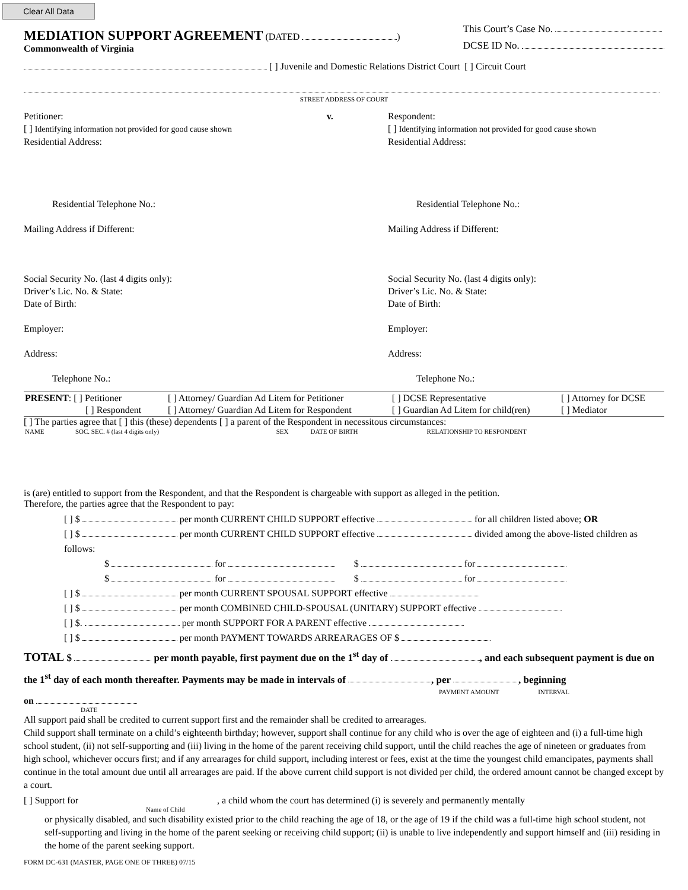Clear All Data
MEDIATION SUPPORT AGREEMENT (DATED )
Commonwealth of Virginia
This Court’s Case No.
DCSE ID No.
[ ] Juvenile and Domestic Relations District Court [ ] Circuit Court
STREET ADDRESS OF COURT
Petitioner: v.
[ ] Identifying information not provided for good cause shown
Residential Address:
Residential Telephone No.:
Mailing Address if Different:
Social Security No. (last 4 digits only):
Driver’s Lic. No. & State:
Date of Birth:
Employer:
Address:
Telephone No.:
Respondent:
[ ] Identifying information not provided for good cause shown
Residential Address:
Residential Telephone No.:
Mailing Address if Different:
Social Security No. (last 4 digits only):
Driver’s Lic. No. & State:
Date of Birth:
Employer:
Address:
Telephone No.:
| PRESENT : [ ] Petitioner | [ ] Attorney/ Guardian Ad Litem for Petitioner | [ ] DCSE Representative | [ ] Attorney for DCSE |
| [ ] Respondent | [ ] Attorney/ Guardian Ad Litem for Respondent | [ ] Guardian Ad Litem for child(ren) | [ ] Mediator |
[ ] The parties agree that [ ] this (these) dependents [ ] a parent of the Respondent in necessitous circumstances:
| NAME | SOC. SEC. # (last 4 digits only) | SEX | DATE OF BIRTH | RELATIONSHIP TO RESPONDENT |
| --- | --- | --- | --- | --- |
is (are) entitled to support from the Respondent, and that the Respondent is chargeable with support as alleged in the petition.
Therefore, the parties agree that the Respondent to pay:
[ ] $ per month CURRENT CHILD SUPPORT effective for all children listed above; OR
[ ] $ per month CURRENT CHILD SUPPORT effective divided among the above-listed children as follows:
$ for $ for
$ for $ for
[ ] $ per month CURRENT SPOUSAL SUPPORT effective
[ ] $ per month COMBINED CHILD-SPOUSAL (UNITARY) SUPPORT effective
[ ] $. per month SUPPORT FOR A PARENT effective
[ ] $ per month PAYMENT TOWARDS ARREARAGES OF $
TOTAL $ per month payable, first payment due on the 1<sup>st</sup> day of , and each subsequent payment is due on the 1<sup>st</sup> day of each month thereafter. Payments may be made in intervals of , per , beginning
PAYMENT AMOUNT INTERVAL
on
DATE
All support paid shall be credited to current support first and the remainder shall be credited to arrearages.
Child support shall terminate on a child’s eighteenth birthday; however, support shall continue for any child who is over the age of eighteen and (i) a full-time high school student, (ii) not self-supporting and (iii) living in the home of the parent receiving child support, until the child reaches the age of nineteen or graduates from high school, whichever occurs first; and if any arrearages for child support, including interest or fees, exist at the time the youngest child emancipates, payments shall continue in the total amount due until all arrearages are paid. If the above current child support is not divided per child, the ordered amount cannot be changed except by a court.
[ ] Support for , a child whom the court has determined (i) is severely and permanently mentally
Name of Child
or physically disabled, and such disability existed prior to the child reaching the age of 18, or the age of 19 if the child was a full-time high school student, not self-supporting and living in the home of the parent seeking or receiving child support; (ii) is unable to live independently and support himself and (iii) residing in the home of the parent seeking support.
FORM DC-631 (MASTER, PAGE ONE OF THREE) 07/15